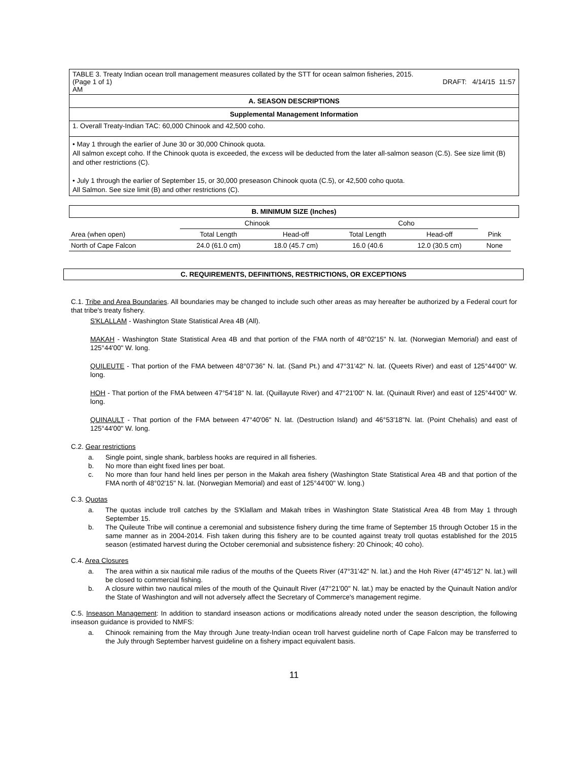TABLE 3. Treaty Indian ocean troll management measures collated by the STT for ocean salmon fisheries, 2015.
(Page 1 of 1) DRAFT: 4/14/15 11:57
AM
A. SEASON DESCRIPTIONS
Supplemental Management Information
1. Overall Treaty-Indian TAC: 60,000 Chinook and 42,500 coho.
• May 1 through the earlier of June 30 or 30,000 Chinook quota.
All salmon except coho. If the Chinook quota is exceeded, the excess will be deducted from the later all-salmon season (C.5). See size limit (B) and other restrictions (C).
• July 1 through the earlier of September 15, or 30,000 preseason Chinook quota (C.5), or 42,500 coho quota.
All Salmon. See size limit (B) and other restrictions (C).
B. MINIMUM SIZE (Inches)
| | Chinook | | Coho | | |
| Area (when open) | Total Length | Head-off | Total Length | Head-off | Pink |
| North of Cape Falcon | 24.0 (61.0 cm) | 18.0 (45.7 cm) | 16.0 (40.6 | 12.0 (30.5 cm) | None |
C. REQUIREMENTS, DEFINITIONS, RESTRICTIONS, OR EXCEPTIONS
C.1. Tribe and Area Boundaries. All boundaries may be changed to include such other areas as may hereafter be authorized by a Federal court for that tribe's treaty fishery.
S'KLALLAM - Washington State Statistical Area 4B (All).
MAKAH - Washington State Statistical Area 4B and that portion of the FMA north of 48°02'15" N. lat. (Norwegian Memorial) and east of 125°44'00" W. long.
QUILEUTE - That portion of the FMA between 48°07'36" N. lat. (Sand Pt.) and 47°31'42" N. lat. (Queets River) and east of 125°44'00" W. long.
HOH - That portion of the FMA between 47°54'18" N. lat. (Quillayute River) and 47°21'00" N. lat. (Quinault River) and east of 125°44'00" W. long.
QUINAULT - That portion of the FMA between 47°40'06" N. lat. (Destruction Island) and 46°53'18"N. lat. (Point Chehalis) and east of 125°44'00" W. long.
C.2. Gear restrictions
a. Single point, single shank, barbless hooks are required in all fisheries.
b. No more than eight fixed lines per boat.
c. No more than four hand held lines per person in the Makah area fishery (Washington State Statistical Area 4B and that portion of the FMA north of 48°02'15" N. lat. (Norwegian Memorial) and east of 125°44'00" W. long.)
C.3. Quotas
a. The quotas include troll catches by the S'Klallam and Makah tribes in Washington State Statistical Area 4B from May 1 through September 15.
b. The Quileute Tribe will continue a ceremonial and subsistence fishery during the time frame of September 15 through October 15 in the same manner as in 2004-2014. Fish taken during this fishery are to be counted against treaty troll quotas established for the 2015 season (estimated harvest during the October ceremonial and subsistence fishery: 20 Chinook; 40 coho).
C.4. Area Closures
a. The area within a six nautical mile radius of the mouths of the Queets River (47°31'42" N. lat.) and the Hoh River (47°45'12" N. lat.) will be closed to commercial fishing.
b. A closure within two nautical miles of the mouth of the Quinault River (47°21'00" N. lat.) may be enacted by the Quinault Nation and/or the State of Washington and will not adversely affect the Secretary of Commerce's management regime.
C.5. Inseason Management: In addition to standard inseason actions or modifications already noted under the season description, the following inseason guidance is provided to NMFS:
a. Chinook remaining from the May through June treaty-Indian ocean troll harvest guideline north of Cape Falcon may be transferred to the July through September harvest guideline on a fishery impact equivalent basis.
11